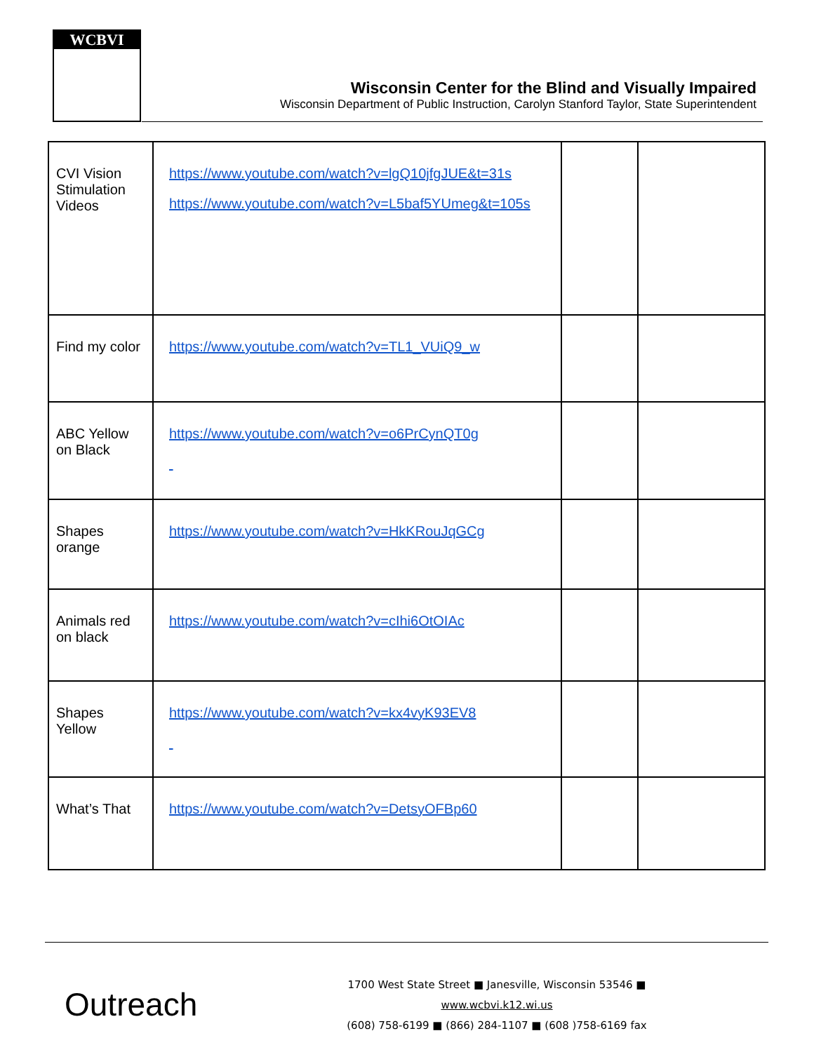WCBVI
Wisconsin Center for the Blind and Visually Impaired
Wisconsin Department of Public Instruction, Carolyn Stanford Taylor, State Superintendent
| CVI Vision Stimulation Videos | https://www.youtube.com/watch?v=lgQ10jfgJUE&t=31s https://www.youtube.com/watch?v=L5baf5YUmeg&t=105s | | |
| Find my color | https://www.youtube.com/watch?v=TL1_VUiQ9_w | | |
| ABC Yellow on Black | https://www.youtube.com/watch?v=o6PrCynQT0g | | |
| Shapes orange | https://www.youtube.com/watch?v=HkKRouJqGCg | | |
| Animals red on black | https://www.youtube.com/watch?v=cIhi6OtOIAc | | |
| Shapes Yellow | https://www.youtube.com/watch?v=kx4vyK93EV8 | | |
| What’s That | https://www.youtube.com/watch?v=DetsyOFBp60 | | |
Outreach
1700 West State Street ■ Janesville, Wisconsin 53546 ■ www.wcbvi.k12.wi.us
(608) 758-6199 ■ (866) 284-1107 ■ (608 )758-6169 fax